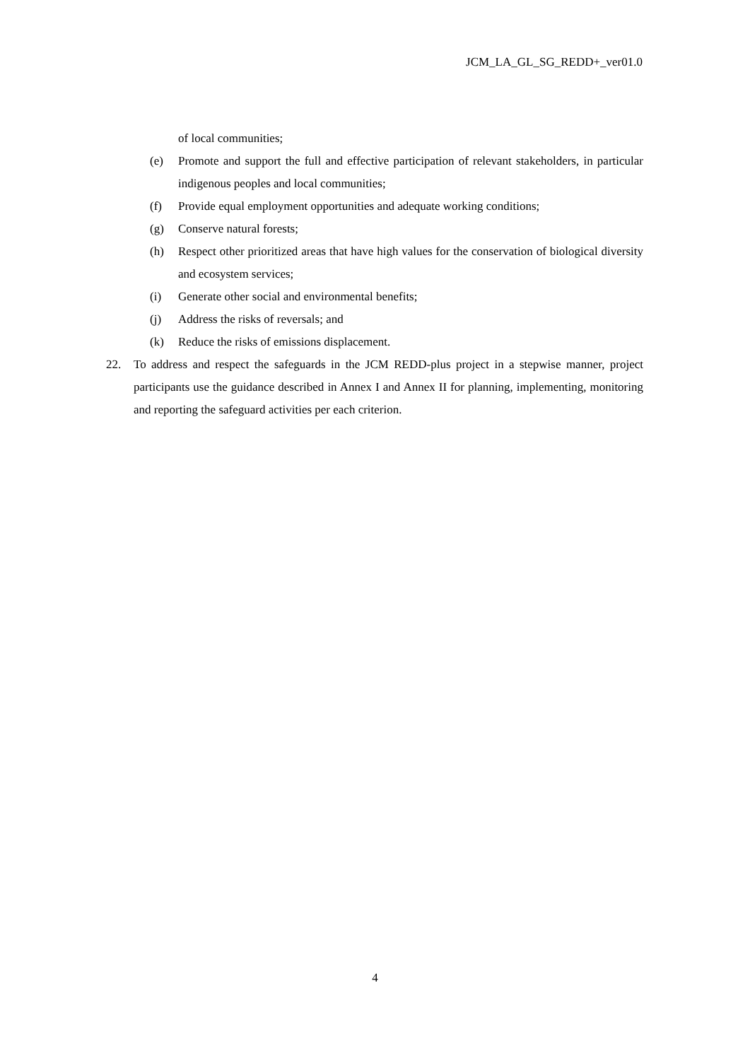JCM_LA_GL_SG_REDD+_ver01.0
of local communities;
(e) Promote and support the full and effective participation of relevant stakeholders, in particular indigenous peoples and local communities;
(f) Provide equal employment opportunities and adequate working conditions;
(g) Conserve natural forests;
(h) Respect other prioritized areas that have high values for the conservation of biological diversity and ecosystem services;
(i) Generate other social and environmental benefits;
(j) Address the risks of reversals; and
(k) Reduce the risks of emissions displacement.
22. To address and respect the safeguards in the JCM REDD-plus project in a stepwise manner, project participants use the guidance described in Annex I and Annex II for planning, implementing, monitoring and reporting the safeguard activities per each criterion.
4